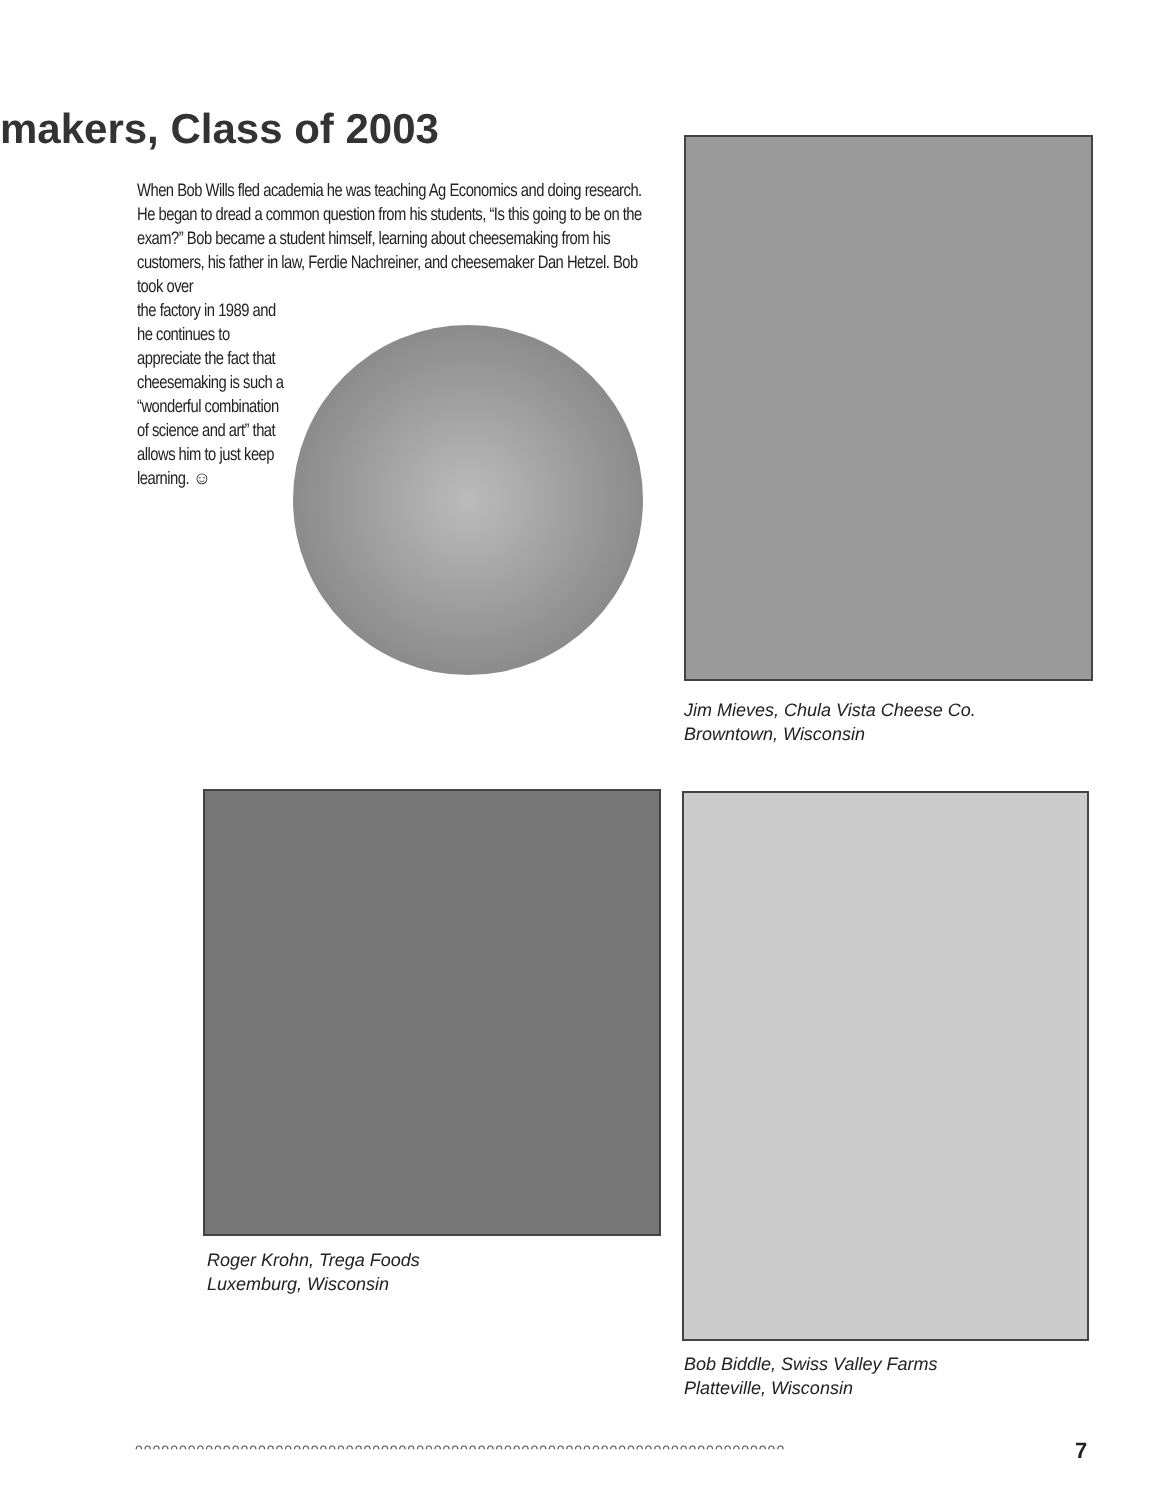makers, Class of 2003
When Bob Wills fled academia he was teaching Ag Economics and doing research. He began to dread a common question from his students, “Is this going to be on the exam?” Bob became a student himself, learning about cheesemaking from his customers, his father in law, Ferdie Nachreiner, and cheesemaker Dan Hetzel. Bob took over
the factory in 1989 and he continues to appreciate the fact that cheesemaking is such a “wonderful combination of science and art” that allows him to just keep learning. ☺
Jim Mieves, Chula Vista Cheese Co.
Browntown, Wisconsin
Roger Krohn, Trega Foods
Luxemburg, Wisconsin
Bob Biddle, Swiss Valley Farms
Platteville, Wisconsin
ᴖᴖᴖᴖᴖᴖᴖᴖᴖᴖᴖᴖᴖᴖᴖᴖᴖᴖᴖᴖᴖᴖᴖᴖᴖᴖᴖᴖᴖᴖᴖᴖᴖᴖᴖᴖᴖᴖᴖᴖᴖᴖᴖᴖᴖᴖᴖᴖᴖᴖᴖᴖᴖᴖᴖᴖᴖᴖᴖᴖᴖᴖᴖᴖᴖᴖᴖᴖᴖᴖᴖᴖᴖᴖ 7